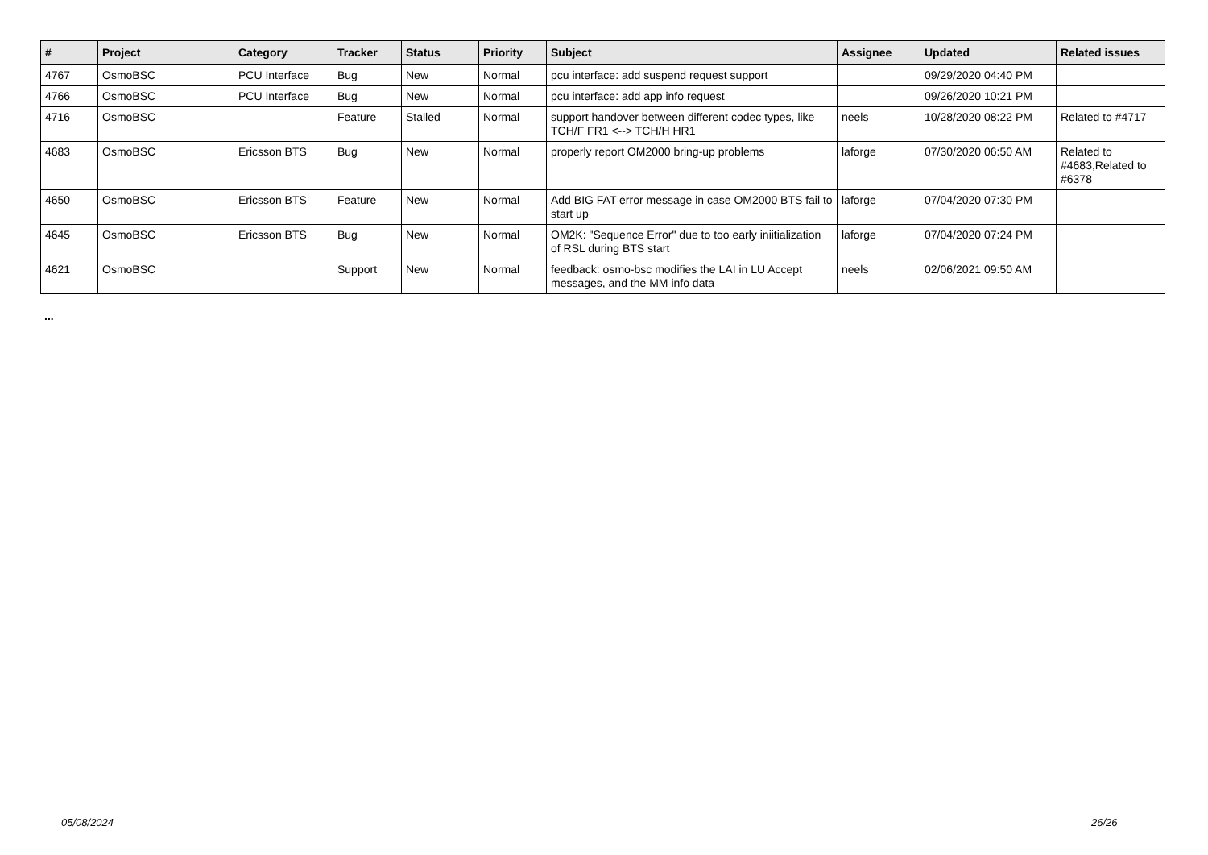| # | Project | Category | Tracker | Status | Priority | Subject | Assignee | Updated | Related issues |
| --- | --- | --- | --- | --- | --- | --- | --- | --- | --- |
| 4767 | OsmoBSC | PCU Interface | Bug | New | Normal | pcu interface: add suspend request support | | 09/29/2020 04:40 PM | |
| 4766 | OsmoBSC | PCU Interface | Bug | New | Normal | pcu interface: add app info request | | 09/26/2020 10:21 PM | |
| 4716 | OsmoBSC | | Feature | Stalled | Normal | support handover between different codec types, like TCH/F FR1 <--> TCH/H HR1 | neels | 10/28/2020 08:22 PM | Related to #4717 |
| 4683 | OsmoBSC | Ericsson BTS | Bug | New | Normal | properly report OM2000 bring-up problems | laforge | 07/30/2020 06:50 AM | Related to #4683,Related to #6378 |
| 4650 | OsmoBSC | Ericsson BTS | Feature | New | Normal | Add BIG FAT error message in case OM2000 BTS fail to start up | laforge | 07/04/2020 07:30 PM | |
| 4645 | OsmoBSC | Ericsson BTS | Bug | New | Normal | OM2K: "Sequence Error" due to too early iniitialization of RSL during BTS start | laforge | 07/04/2020 07:24 PM | |
| 4621 | OsmoBSC | | Support | New | Normal | feedback: osmo-bsc modifies the LAI in LU Accept messages, and the MM info data | neels | 02/06/2021 09:50 AM | |
...
05/08/2024 26/26